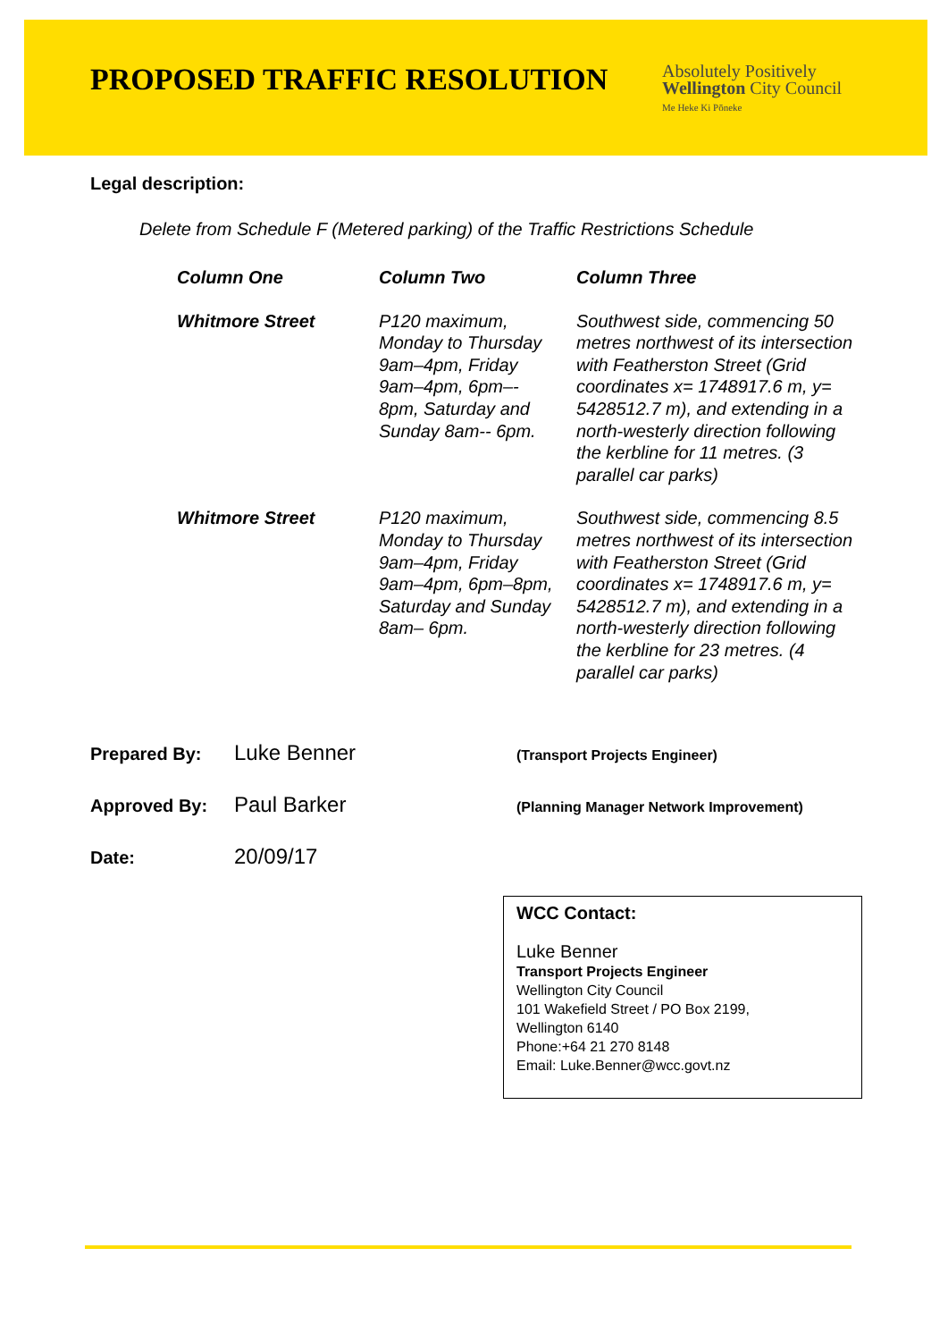PROPOSED TRAFFIC RESOLUTION
Absolutely Positively
Wellington City Council
Me Heke Ki Pōneke
Legal description:
Delete from Schedule F (Metered parking) of the Traffic Restrictions Schedule
| Column One | Column Two | Column Three |
| --- | --- | --- |
| Whitmore Street | P120 maximum, Monday to Thursday 9am–4pm, Friday 9am–4pm, 6pm–- 8pm, Saturday and Sunday 8am-- 6pm. | Southwest side, commencing 50 metres northwest of its intersection with Featherston Street (Grid coordinates x= 1748917.6 m, y= 5428512.7 m), and extending in a north-westerly direction following the kerbline for 11 metres. (3 parallel car parks) |
| Whitmore Street | P120 maximum, Monday to Thursday 9am–4pm, Friday 9am–4pm, 6pm–8pm, Saturday and Sunday 8am– 6pm. | Southwest side, commencing 8.5 metres northwest of its intersection with Featherston Street (Grid coordinates x= 1748917.6 m, y= 5428512.7 m), and extending in a north-westerly direction following the kerbline for 23 metres. (4 parallel car parks) |
Prepared By: Luke Benner (Transport Projects Engineer)
Approved By: Paul Barker (Planning Manager Network Improvement)
Date: 20/09/17
WCC Contact:
Luke Benner
Transport Projects Engineer
Wellington City Council
101 Wakefield Street / PO Box 2199,
Wellington 6140
Phone:+64 21 270 8148
Email: Luke.Benner@wcc.govt.nz